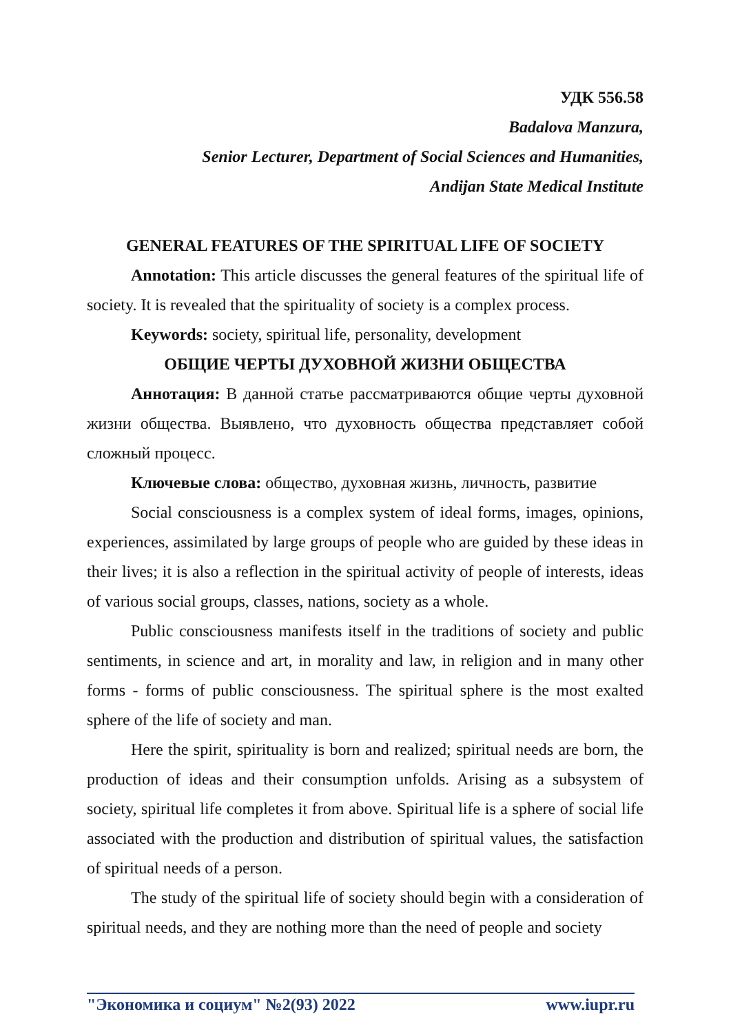УДК 556.58
Badalova Manzura,
Senior Lecturer, Department of Social Sciences and Humanities,
Andijan State Medical Institute
GENERAL FEATURES OF THE SPIRITUAL LIFE OF SOCIETY
Annotation: This article discusses the general features of the spiritual life of society. It is revealed that the spirituality of society is a complex process.
Keywords: society, spiritual life, personality, development
ОБЩИЕ ЧЕРТЫ ДУХОВНОЙ ЖИЗНИ ОБЩЕСТВА
Аннотация: В данной статье рассматриваются общие черты духовной жизни общества. Выявлено, что духовность общества представляет собой сложный процесс.
Ключевые слова: общество, духовная жизнь, личность, развитие
Social consciousness is a complex system of ideal forms, images, opinions, experiences, assimilated by large groups of people who are guided by these ideas in their lives; it is also a reflection in the spiritual activity of people of interests, ideas of various social groups, classes, nations, society as a whole.
Public consciousness manifests itself in the traditions of society and public sentiments, in science and art, in morality and law, in religion and in many other forms - forms of public consciousness. The spiritual sphere is the most exalted sphere of the life of society and man.
Here the spirit, spirituality is born and realized; spiritual needs are born, the production of ideas and their consumption unfolds. Arising as a subsystem of society, spiritual life completes it from above. Spiritual life is a sphere of social life associated with the production and distribution of spiritual values, the satisfaction of spiritual needs of a person.
The study of the spiritual life of society should begin with a consideration of spiritual needs, and they are nothing more than the need of people and society
"Экономика и социум" №2(93) 2022 www.iupr.ru